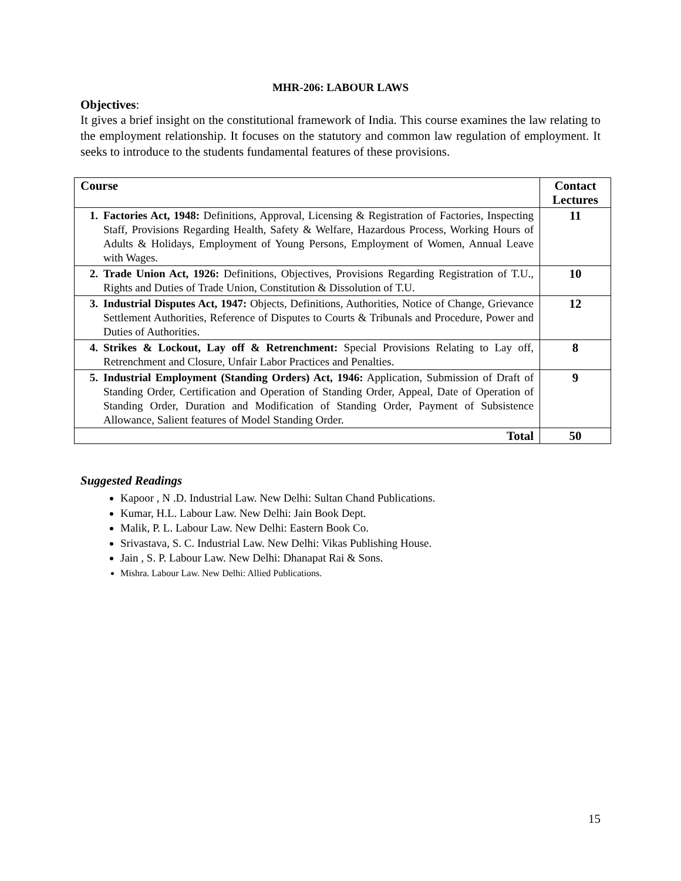MHR-206: LABOUR LAWS
Objectives:
It gives a brief insight on the constitutional framework of India. This course examines the law relating to the employment relationship. It focuses on the statutory and common law regulation of employment. It seeks to introduce to the students fundamental features of these provisions.
| Course | Contact Lectures |
| --- | --- |
| 1. Factories Act, 1948: Definitions, Approval, Licensing & Registration of Factories, Inspecting Staff, Provisions Regarding Health, Safety & Welfare, Hazardous Process, Working Hours of Adults & Holidays, Employment of Young Persons, Employment of Women, Annual Leave with Wages. | 11 |
| 2. Trade Union Act, 1926: Definitions, Objectives, Provisions Regarding Registration of T.U., Rights and Duties of Trade Union, Constitution & Dissolution of T.U. | 10 |
| 3. Industrial Disputes Act, 1947: Objects, Definitions, Authorities, Notice of Change, Grievance Settlement Authorities, Reference of Disputes to Courts & Tribunals and Procedure, Power and Duties of Authorities. | 12 |
| 4. Strikes & Lockout, Lay off & Retrenchment: Special Provisions Relating to Lay off, Retrenchment and Closure, Unfair Labor Practices and Penalties. | 8 |
| 5. Industrial Employment (Standing Orders) Act, 1946: Application, Submission of Draft of Standing Order, Certification and Operation of Standing Order, Appeal, Date of Operation of Standing Order, Duration and Modification of Standing Order, Payment of Subsistence Allowance, Salient features of Model Standing Order. | 9 |
| Total | 50 |
Suggested Readings
Kapoor , N .D. Industrial Law. New Delhi: Sultan Chand Publications.
Kumar, H.L. Labour Law. New Delhi: Jain Book Dept.
Malik, P. L. Labour Law. New Delhi: Eastern Book Co.
Srivastava, S. C. Industrial Law. New Delhi: Vikas Publishing House.
Jain , S. P. Labour Law. New Delhi: Dhanapat Rai & Sons.
Mishra. Labour Law. New Delhi: Allied Publications.
15